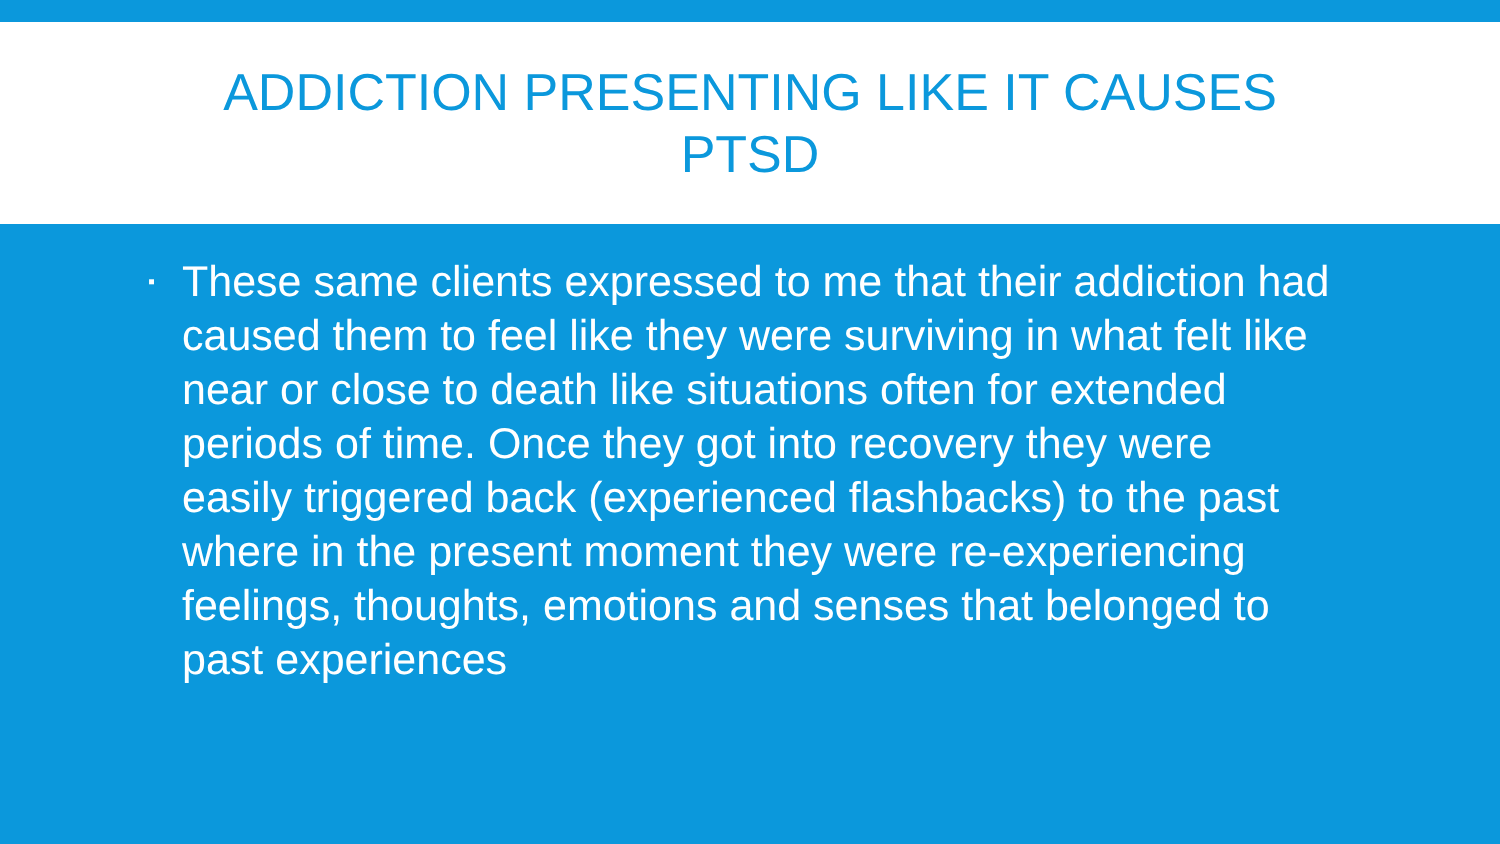ADDICTION PRESENTING LIKE IT CAUSES PTSD
▪
These same clients expressed to me that their addiction had caused them to feel like they were surviving in what felt like near or close to death like situations often for extended periods of time. Once they got into recovery they were easily triggered back (experienced flashbacks) to the past where in the present moment they were re-experiencing feelings, thoughts, emotions and senses that belonged to past experiences